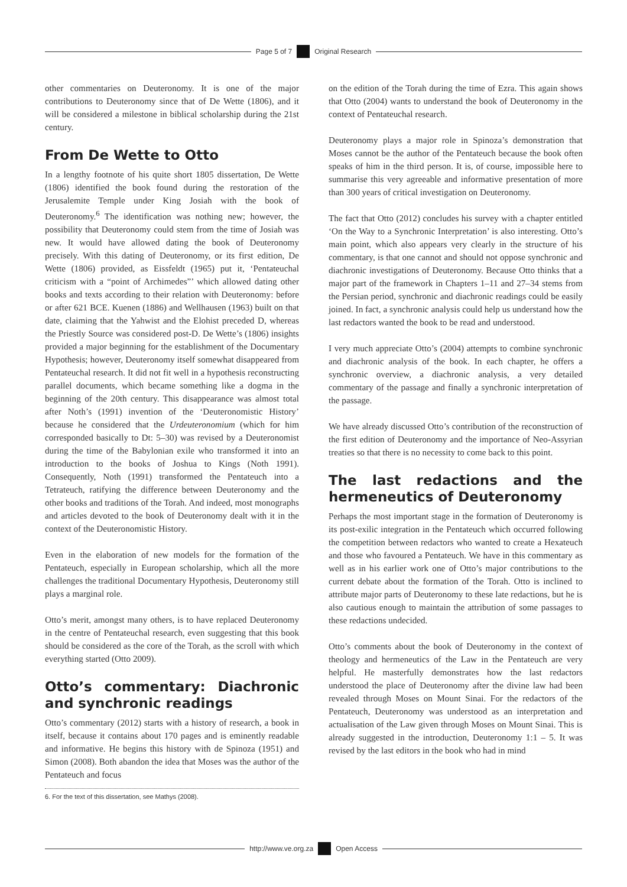Page 5 of 7 Original Research
other commentaries on Deuteronomy. It is one of the major contributions to Deuteronomy since that of De Wette (1806), and it will be considered a milestone in biblical scholarship during the 21st century.
From De Wette to Otto
In a lengthy footnote of his quite short 1805 dissertation, De Wette (1806) identified the book found during the restoration of the Jerusalemite Temple under King Josiah with the book of Deuteronomy.<sup>6</sup> The identification was nothing new; however, the possibility that Deuteronomy could stem from the time of Josiah was new. It would have allowed dating the book of Deuteronomy precisely. With this dating of Deuteronomy, or its first edition, De Wette (1806) provided, as Eissfeldt (1965) put it, ‘Pentateuchal criticism with a “point of Archimedes”’ which allowed dating other books and texts according to their relation with Deuteronomy: before or after 621 BCE. Kuenen (1886) and Wellhausen (1963) built on that date, claiming that the Yahwist and the Elohist preceded D, whereas the Priestly Source was considered post-D. De Wette’s (1806) insights provided a major beginning for the establishment of the Documentary Hypothesis; however, Deuteronomy itself somewhat disappeared from Pentateuchal research. It did not fit well in a hypothesis reconstructing parallel documents, which became something like a dogma in the beginning of the 20th century. This disappearance was almost total after Noth’s (1991) invention of the ‘Deuteronomistic History’ because he considered that the Urdeuteronomium (which for him corresponded basically to Dt: 5–30) was revised by a Deuteronomist during the time of the Babylonian exile who transformed it into an introduction to the books of Joshua to Kings (Noth 1991). Consequently, Noth (1991) transformed the Pentateuch into a Tetrateuch, ratifying the difference between Deuteronomy and the other books and traditions of the Torah. And indeed, most monographs and articles devoted to the book of Deuteronomy dealt with it in the context of the Deuteronomistic History.
Even in the elaboration of new models for the formation of the Pentateuch, especially in European scholarship, which all the more challenges the traditional Documentary Hypothesis, Deuteronomy still plays a marginal role.
Otto’s merit, amongst many others, is to have replaced Deuteronomy in the centre of Pentateuchal research, even suggesting that this book should be considered as the core of the Torah, as the scroll with which everything started (Otto 2009).
Otto’s commentary: Diachronic and synchronic readings
Otto’s commentary (2012) starts with a history of research, a book in itself, because it contains about 170 pages and is eminently readable and informative. He begins this history with de Spinoza (1951) and Simon (2008). Both abandon the idea that Moses was the author of the Pentateuch and focus
6. For the text of this dissertation, see Mathys (2008).
on the edition of the Torah during the time of Ezra. This again shows that Otto (2004) wants to understand the book of Deuteronomy in the context of Pentateuchal research.
Deuteronomy plays a major role in Spinoza’s demonstration that Moses cannot be the author of the Pentateuch because the book often speaks of him in the third person. It is, of course, impossible here to summarise this very agreeable and informative presentation of more than 300 years of critical investigation on Deuteronomy.
The fact that Otto (2012) concludes his survey with a chapter entitled ‘On the Way to a Synchronic Interpretation’ is also interesting. Otto’s main point, which also appears very clearly in the structure of his commentary, is that one cannot and should not oppose synchronic and diachronic investigations of Deuteronomy. Because Otto thinks that a major part of the framework in Chapters 1–11 and 27–34 stems from the Persian period, synchronic and diachronic readings could be easily joined. In fact, a synchronic analysis could help us understand how the last redactors wanted the book to be read and understood.
I very much appreciate Otto’s (2004) attempts to combine synchronic and diachronic analysis of the book. In each chapter, he offers a synchronic overview, a diachronic analysis, a very detailed commentary of the passage and finally a synchronic interpretation of the passage.
We have already discussed Otto’s contribution of the reconstruction of the first edition of Deuteronomy and the importance of Neo-Assyrian treaties so that there is no necessity to come back to this point.
The last redactions and the hermeneutics of Deuteronomy
Perhaps the most important stage in the formation of Deuteronomy is its post-exilic integration in the Pentateuch which occurred following the competition between redactors who wanted to create a Hexateuch and those who favoured a Pentateuch. We have in this commentary as well as in his earlier work one of Otto’s major contributions to the current debate about the formation of the Torah. Otto is inclined to attribute major parts of Deuteronomy to these late redactions, but he is also cautious enough to maintain the attribution of some passages to these redactions undecided.
Otto’s comments about the book of Deuteronomy in the context of theology and hermeneutics of the Law in the Pentateuch are very helpful. He masterfully demonstrates how the last redactors understood the place of Deuteronomy after the divine law had been revealed through Moses on Mount Sinai. For the redactors of the Pentateuch, Deuteronomy was understood as an interpretation and actualisation of the Law given through Moses on Mount Sinai. This is already suggested in the introduction, Deuteronomy 1:1 – 5. It was revised by the last editors in the book who had in mind
http://www.ve.org.za Open Access